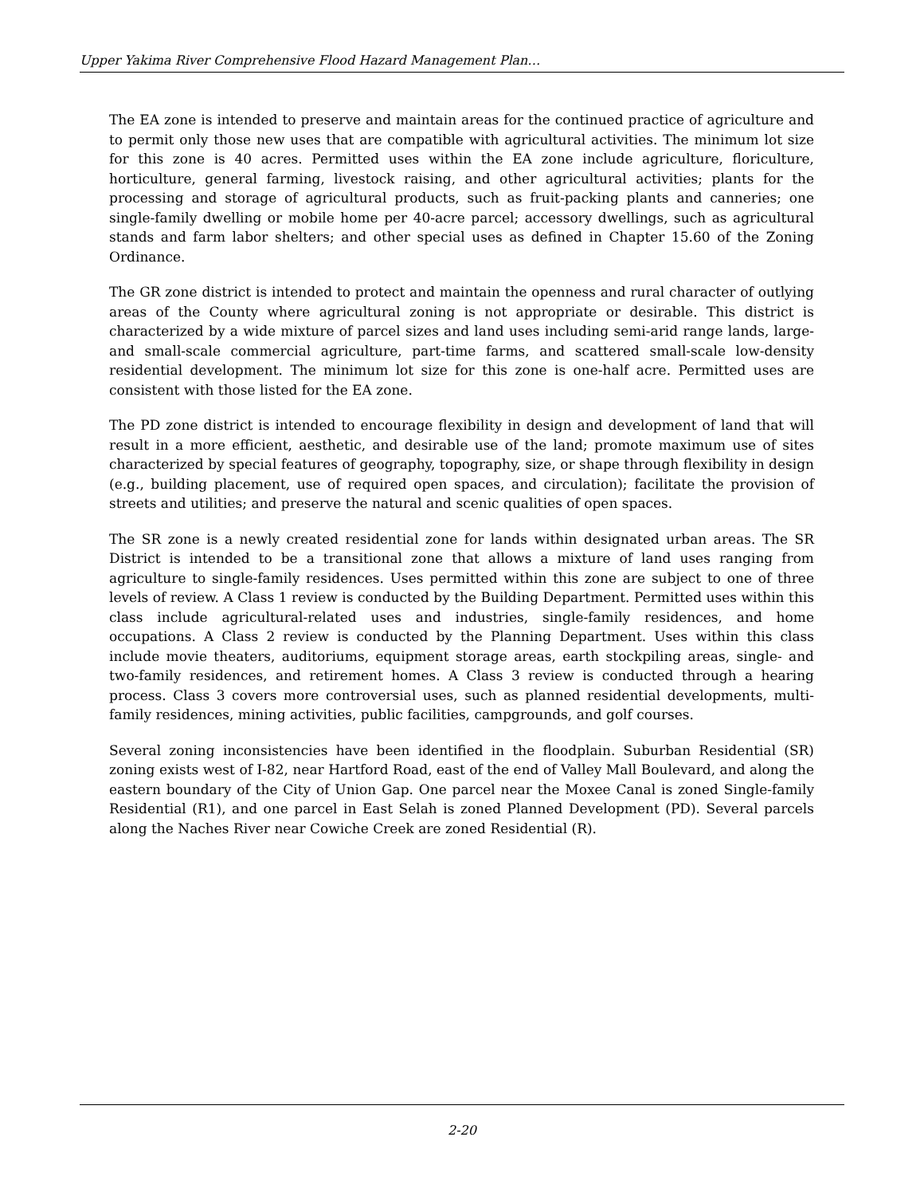Upper Yakima River Comprehensive Flood Hazard Management Plan…
The EA zone is intended to preserve and maintain areas for the continued practice of agriculture and to permit only those new uses that are compatible with agricultural activities. The minimum lot size for this zone is 40 acres. Permitted uses within the EA zone include agriculture, floriculture, horticulture, general farming, livestock raising, and other agricultural activities; plants for the processing and storage of agricultural products, such as fruit-packing plants and canneries; one single-family dwelling or mobile home per 40-acre parcel; accessory dwellings, such as agricultural stands and farm labor shelters; and other special uses as defined in Chapter 15.60 of the Zoning Ordinance.
The GR zone district is intended to protect and maintain the openness and rural character of outlying areas of the County where agricultural zoning is not appropriate or desirable. This district is characterized by a wide mixture of parcel sizes and land uses including semi-arid range lands, large- and small-scale commercial agriculture, part-time farms, and scattered small-scale low-density residential development. The minimum lot size for this zone is one-half acre. Permitted uses are consistent with those listed for the EA zone.
The PD zone district is intended to encourage flexibility in design and development of land that will result in a more efficient, aesthetic, and desirable use of the land; promote maximum use of sites characterized by special features of geography, topography, size, or shape through flexibility in design (e.g., building placement, use of required open spaces, and circulation); facilitate the provision of streets and utilities; and preserve the natural and scenic qualities of open spaces.
The SR zone is a newly created residential zone for lands within designated urban areas. The SR District is intended to be a transitional zone that allows a mixture of land uses ranging from agriculture to single-family residences. Uses permitted within this zone are subject to one of three levels of review. A Class 1 review is conducted by the Building Department. Permitted uses within this class include agricultural-related uses and industries, single-family residences, and home occupations. A Class 2 review is conducted by the Planning Department. Uses within this class include movie theaters, auditoriums, equipment storage areas, earth stockpiling areas, single- and two-family residences, and retirement homes. A Class 3 review is conducted through a hearing process. Class 3 covers more controversial uses, such as planned residential developments, multi-family residences, mining activities, public facilities, campgrounds, and golf courses.
Several zoning inconsistencies have been identified in the floodplain. Suburban Residential (SR) zoning exists west of I-82, near Hartford Road, east of the end of Valley Mall Boulevard, and along the eastern boundary of the City of Union Gap. One parcel near the Moxee Canal is zoned Single-family Residential (R1), and one parcel in East Selah is zoned Planned Development (PD). Several parcels along the Naches River near Cowiche Creek are zoned Residential (R).
2-20